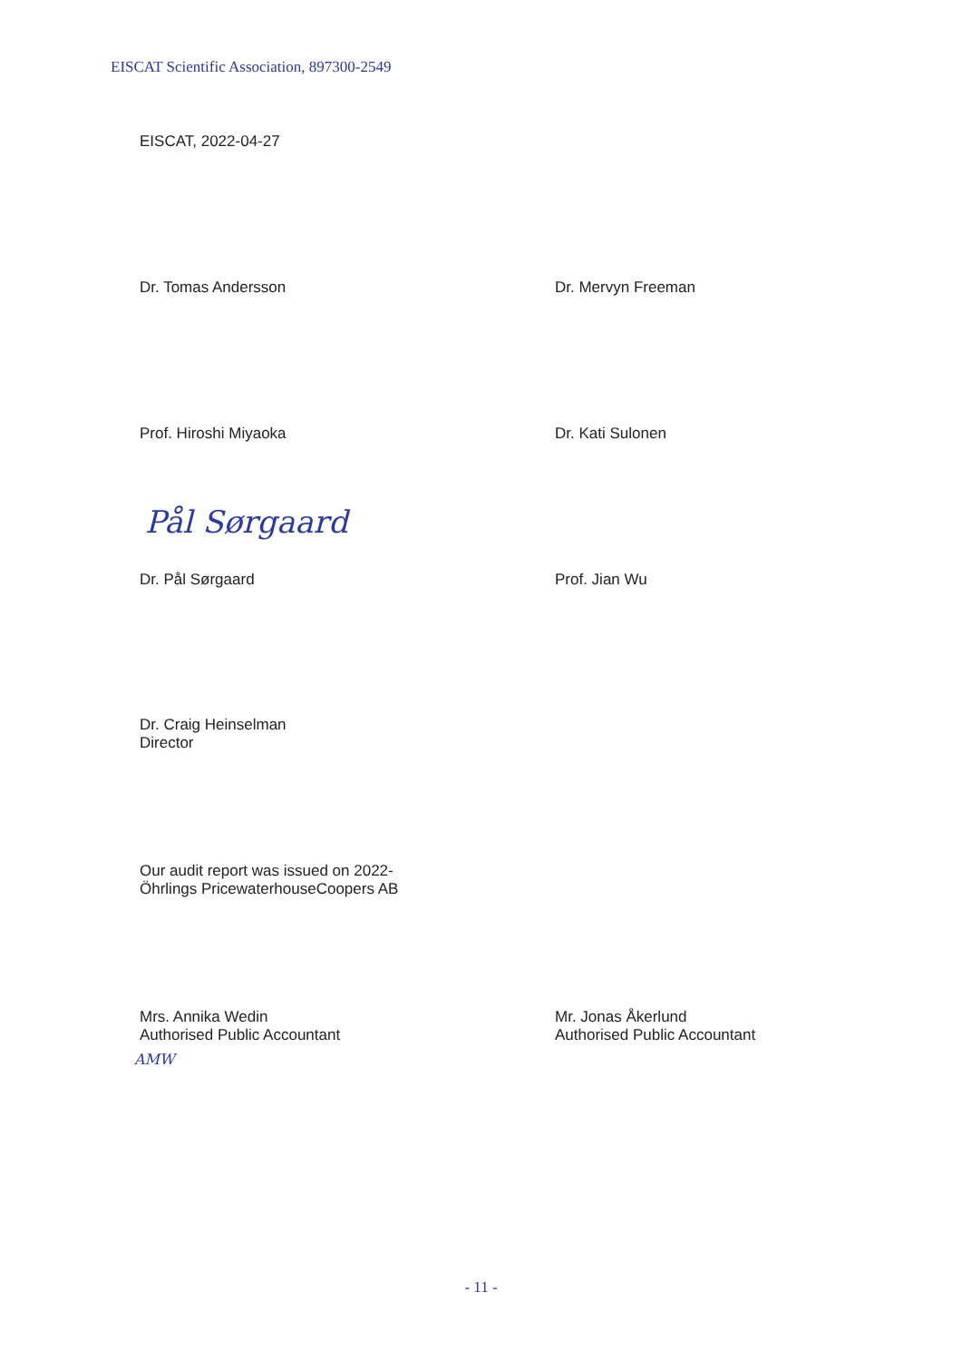EISCAT Scientific Association, 897300-2549
EISCAT, 2022-04-27
Dr. Tomas Andersson Dr. Mervyn Freeman
Prof. Hiroshi Miyaoka Dr. Kati Sulonen
Pål Sørgaard
Dr. Pål Sørgaard Prof. Jian Wu
Dr. Craig Heinselman
Director
Our audit report was issued on 2022-
Öhrlings PricewaterhouseCoopers AB
Mrs. Annika Wedin
Authorised Public Accountant
AMW
Mr. Jonas Åkerlund
Authorised Public Accountant
- 11 -